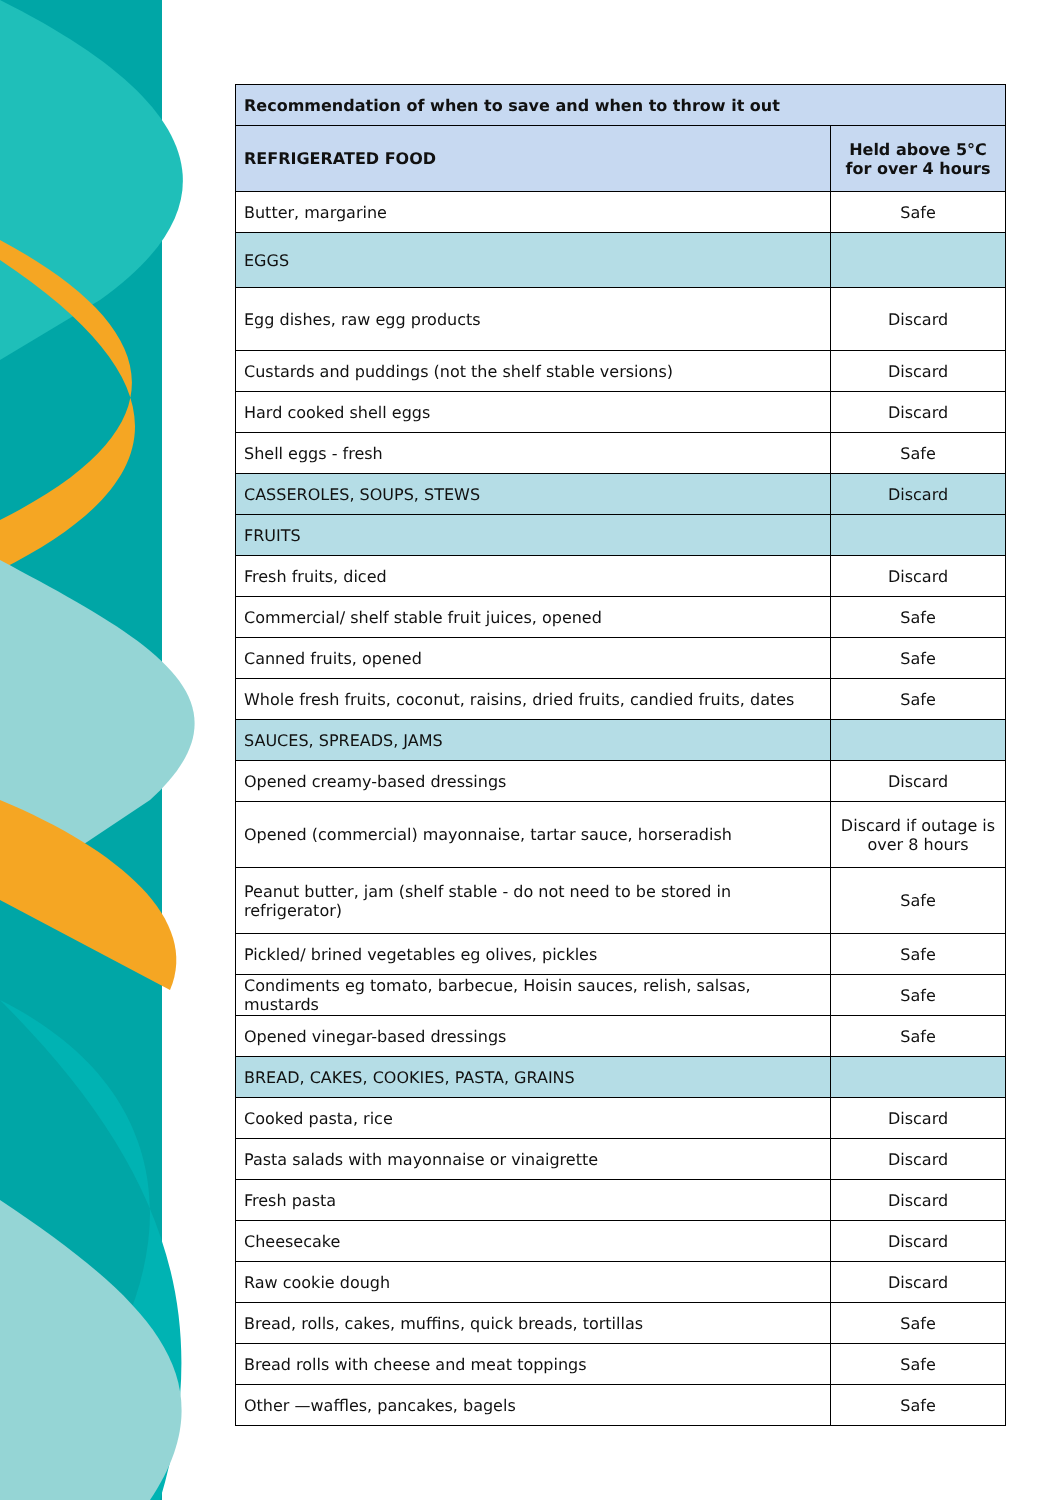| Recommendation of when to save and when to throw it out | |
| --- | --- |
| REFRIGERATED FOOD | Held above 5°C for over 4 hours |
| Butter, margarine | Safe |
| EGGS | |
| Egg dishes, raw egg products | Discard |
| Custards and puddings (not the shelf stable versions) | Discard |
| Hard cooked shell eggs | Discard |
| Shell eggs - fresh | Safe |
| CASSEROLES, SOUPS, STEWS | Discard |
| FRUITS | |
| Fresh fruits, diced | Discard |
| Commercial/ shelf stable fruit juices, opened | Safe |
| Canned fruits, opened | Safe |
| Whole fresh fruits, coconut, raisins, dried fruits, candied fruits, dates | Safe |
| SAUCES, SPREADS, JAMS | |
| Opened creamy-based dressings | Discard |
| Opened (commercial) mayonnaise, tartar sauce, horseradish | Discard if outage is over 8 hours |
| Peanut butter, jam (shelf stable - do not need to be stored in refrigerator) | Safe |
| Pickled/ brined vegetables eg olives, pickles | Safe |
| Condiments eg tomato, barbecue, Hoisin sauces, relish, salsas, mustards | Safe |
| Opened vinegar-based dressings | Safe |
| BREAD, CAKES, COOKIES, PASTA, GRAINS | |
| Cooked pasta, rice | Discard |
| Pasta salads with mayonnaise or vinaigrette | Discard |
| Fresh pasta | Discard |
| Cheesecake | Discard |
| Raw cookie dough | Discard |
| Bread, rolls, cakes, muffins, quick breads, tortillas | Safe |
| Bread rolls with cheese and meat toppings | Safe |
| Other —waffles, pancakes, bagels | Safe |